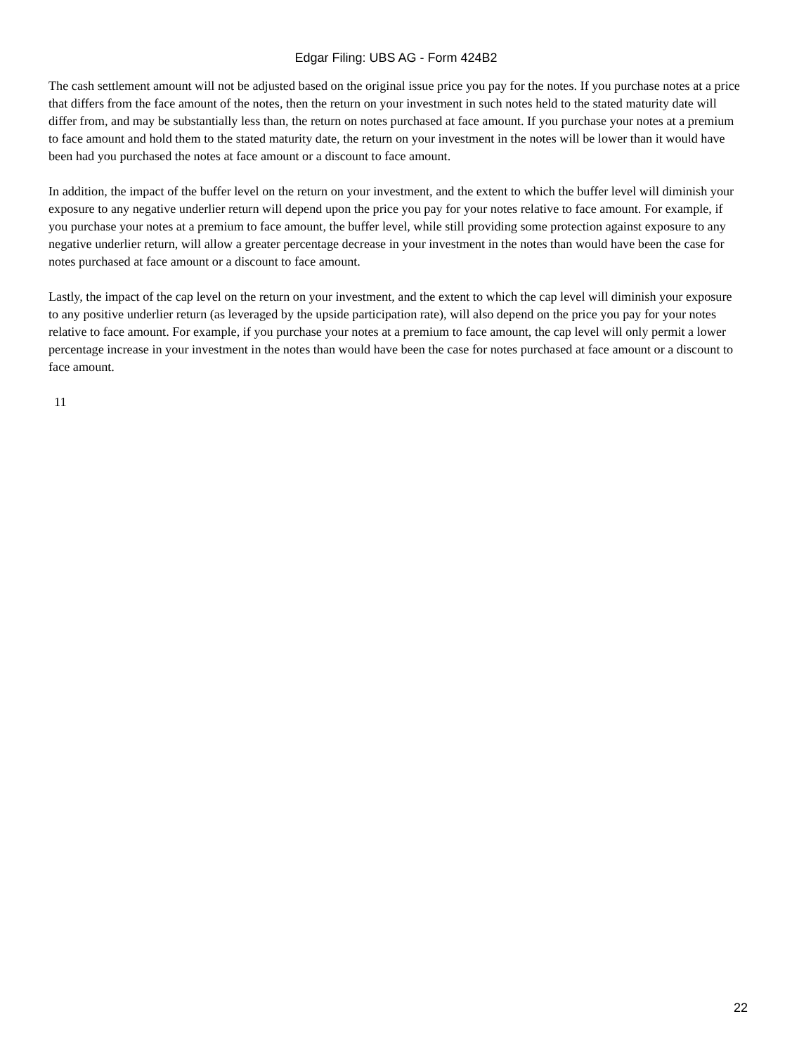Edgar Filing: UBS AG - Form 424B2
The cash settlement amount will not be adjusted based on the original issue price you pay for the notes. If you purchase notes at a price that differs from the face amount of the notes, then the return on your investment in such notes held to the stated maturity date will differ from, and may be substantially less than, the return on notes purchased at face amount. If you purchase your notes at a premium to face amount and hold them to the stated maturity date, the return on your investment in the notes will be lower than it would have been had you purchased the notes at face amount or a discount to face amount.
In addition, the impact of the buffer level on the return on your investment, and the extent to which the buffer level will diminish your exposure to any negative underlier return will depend upon the price you pay for your notes relative to face amount. For example, if you purchase your notes at a premium to face amount, the buffer level, while still providing some protection against exposure to any negative underlier return, will allow a greater percentage decrease in your investment in the notes than would have been the case for notes purchased at face amount or a discount to face amount.
Lastly, the impact of the cap level on the return on your investment, and the extent to which the cap level will diminish your exposure to any positive underlier return (as leveraged by the upside participation rate), will also depend on the price you pay for your notes relative to face amount. For example, if you purchase your notes at a premium to face amount, the cap level will only permit a lower percentage increase in your investment in the notes than would have been the case for notes purchased at face amount or a discount to face amount.
11
22